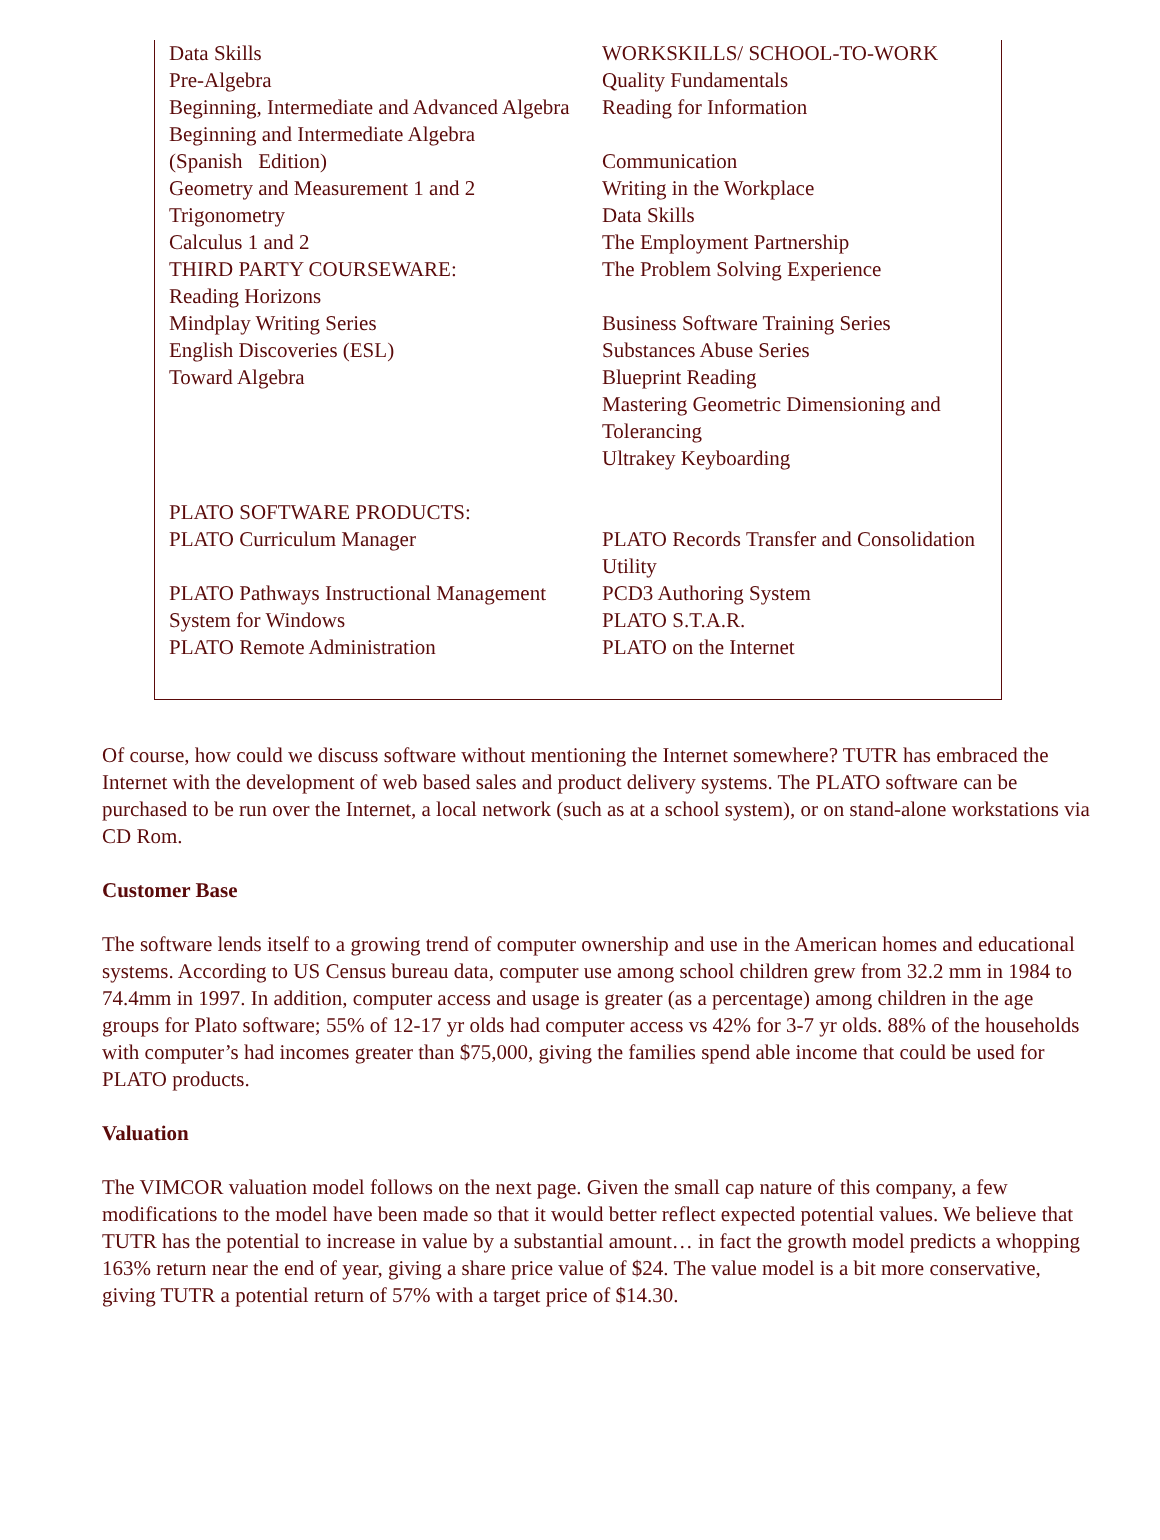Data Skills
Pre-Algebra
Beginning, Intermediate and Advanced Algebra
Beginning and Intermediate Algebra
(Spanish Edition)
Geometry and Measurement 1 and 2
Trigonometry
Calculus 1 and 2
THIRD PARTY COURSEWARE:
Reading Horizons
Mindplay Writing Series
English Discoveries (ESL)
Toward Algebra
WORKSKILLS/ SCHOOL-TO-WORK
Quality Fundamentals
Reading for Information
Communication
Writing in the Workplace
Data Skills
The Employment Partnership
The Problem Solving Experience
Business Software Training Series
Substances Abuse Series
Blueprint Reading
Mastering Geometric Dimensioning and Tolerancing
Ultrakey Keyboarding
PLATO SOFTWARE PRODUCTS:
PLATO Curriculum Manager
PLATO Pathways Instructional Management System for Windows
PLATO Remote Administration
PLATO Records Transfer and Consolidation Utility
PCD3 Authoring System
PLATO S.T.A.R.
PLATO on the Internet
Of course, how could we discuss software without mentioning the Internet somewhere? TUTR has embraced the Internet with the development of web based sales and product delivery systems. The PLATO software can be purchased to be run over the Internet, a local network (such as at a school system), or on stand-alone workstations via CD Rom.
Customer Base
The software lends itself to a growing trend of computer ownership and use in the American homes and educational systems. According to US Census bureau data, computer use among school children grew from 32.2 mm in 1984 to 74.4mm in 1997. In addition, computer access and usage is greater (as a percentage) among children in the age groups for Plato software; 55% of 12-17 yr olds had computer access vs 42% for 3-7 yr olds. 88% of the households with computer’s had incomes greater than $75,000, giving the families spend able income that could be used for PLATO products.
Valuation
The VIMCOR valuation model follows on the next page. Given the small cap nature of this company, a few modifications to the model have been made so that it would better reflect expected potential values. We believe that TUTR has the potential to increase in value by a substantial amount… in fact the growth model predicts a whopping 163% return near the end of year, giving a share price value of $24. The value model is a bit more conservative, giving TUTR a potential return of 57% with a target price of $14.30.